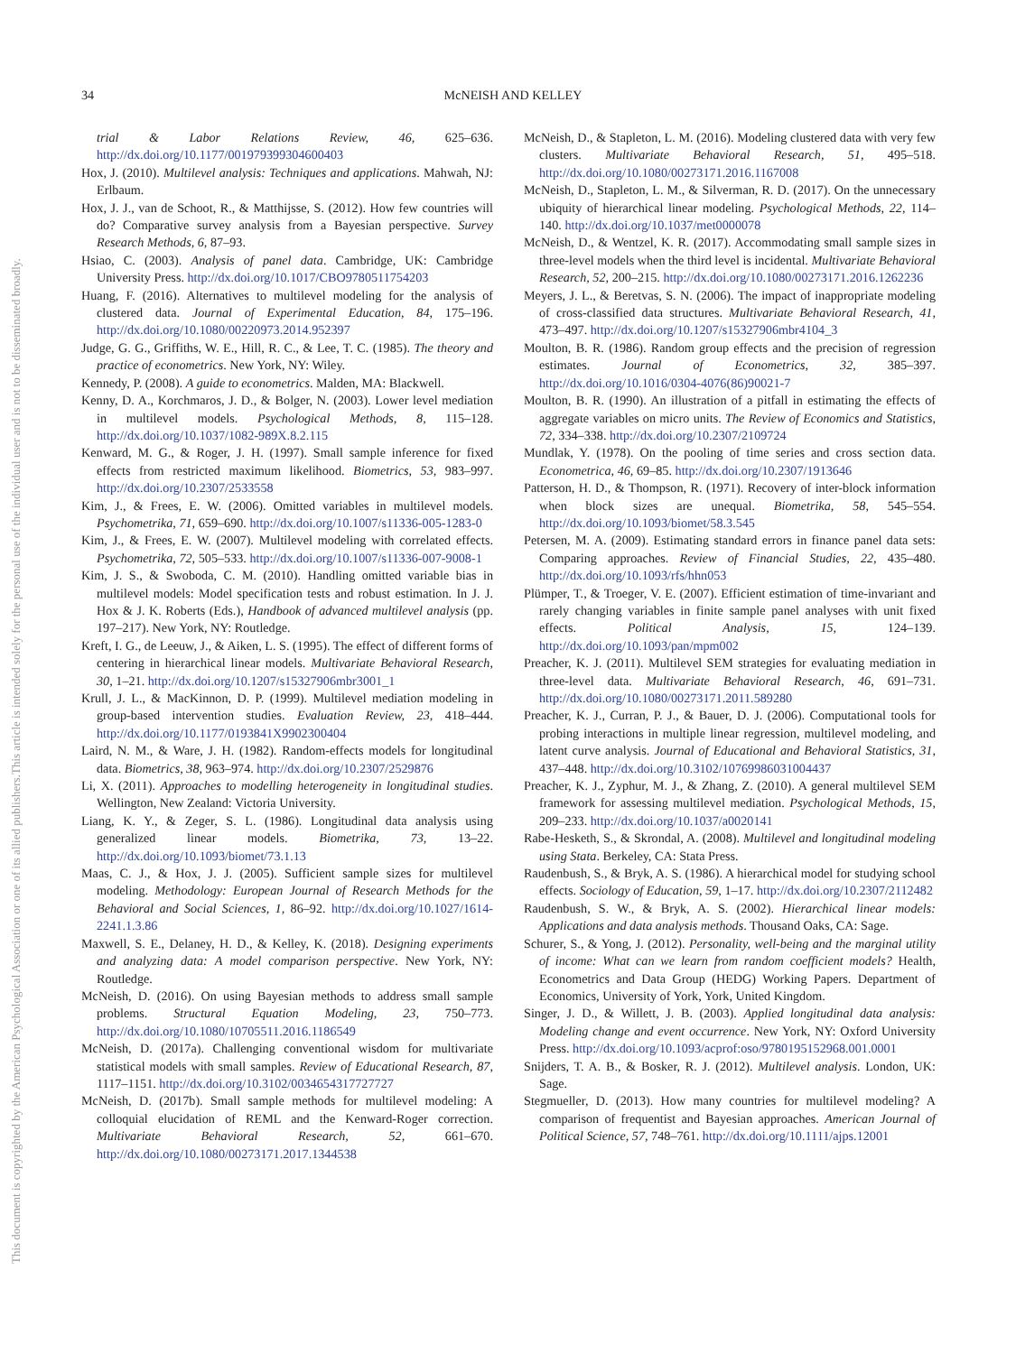34 McNEISH AND KELLEY
This document is copyrighted by the American Psychological Association or one of its allied publishers.
This article is intended solely for the personal use of the individual user and is not to be disseminated broadly.
trial & Labor Relations Review, 46, 625–636. http://dx.doi.org/10.1177/001979399304600403
Hox, J. (2010). Multilevel analysis: Techniques and applications. Mahwah, NJ: Erlbaum.
Hox, J. J., van de Schoot, R., & Matthijsse, S. (2012). How few countries will do? Comparative survey analysis from a Bayesian perspective. Survey Research Methods, 6, 87–93.
Hsiao, C. (2003). Analysis of panel data. Cambridge, UK: Cambridge University Press. http://dx.doi.org/10.1017/CBO9780511754203
Huang, F. (2016). Alternatives to multilevel modeling for the analysis of clustered data. Journal of Experimental Education, 84, 175–196. http://dx.doi.org/10.1080/00220973.2014.952397
Judge, G. G., Griffiths, W. E., Hill, R. C., & Lee, T. C. (1985). The theory and practice of econometrics. New York, NY: Wiley.
Kennedy, P. (2008). A guide to econometrics. Malden, MA: Blackwell.
Kenny, D. A., Korchmaros, J. D., & Bolger, N. (2003). Lower level mediation in multilevel models. Psychological Methods, 8, 115–128. http://dx.doi.org/10.1037/1082-989X.8.2.115
Kenward, M. G., & Roger, J. H. (1997). Small sample inference for fixed effects from restricted maximum likelihood. Biometrics, 53, 983–997. http://dx.doi.org/10.2307/2533558
Kim, J., & Frees, E. W. (2006). Omitted variables in multilevel models. Psychometrika, 71, 659–690. http://dx.doi.org/10.1007/s11336-005-1283-0
Kim, J., & Frees, E. W. (2007). Multilevel modeling with correlated effects. Psychometrika, 72, 505–533. http://dx.doi.org/10.1007/s11336-007-9008-1
Kim, J. S., & Swoboda, C. M. (2010). Handling omitted variable bias in multilevel models: Model specification tests and robust estimation. In J. J. Hox & J. K. Roberts (Eds.), Handbook of advanced multilevel analysis (pp. 197–217). New York, NY: Routledge.
Kreft, I. G., de Leeuw, J., & Aiken, L. S. (1995). The effect of different forms of centering in hierarchical linear models. Multivariate Behavioral Research, 30, 1–21. http://dx.doi.org/10.1207/s15327906mbr3001_1
Krull, J. L., & MacKinnon, D. P. (1999). Multilevel mediation modeling in group-based intervention studies. Evaluation Review, 23, 418–444. http://dx.doi.org/10.1177/0193841X9902300404
Laird, N. M., & Ware, J. H. (1982). Random-effects models for longitudinal data. Biometrics, 38, 963–974. http://dx.doi.org/10.2307/2529876
Li, X. (2011). Approaches to modelling heterogeneity in longitudinal studies. Wellington, New Zealand: Victoria University.
Liang, K. Y., & Zeger, S. L. (1986). Longitudinal data analysis using generalized linear models. Biometrika, 73, 13–22. http://dx.doi.org/10.1093/biomet/73.1.13
Maas, C. J., & Hox, J. J. (2005). Sufficient sample sizes for multilevel modeling. Methodology: European Journal of Research Methods for the Behavioral and Social Sciences, 1, 86–92. http://dx.doi.org/10.1027/1614-2241.1.3.86
Maxwell, S. E., Delaney, H. D., & Kelley, K. (2018). Designing experiments and analyzing data: A model comparison perspective. New York, NY: Routledge.
McNeish, D. (2016). On using Bayesian methods to address small sample problems. Structural Equation Modeling, 23, 750–773. http://dx.doi.org/10.1080/10705511.2016.1186549
McNeish, D. (2017a). Challenging conventional wisdom for multivariate statistical models with small samples. Review of Educational Research, 87, 1117–1151. http://dx.doi.org/10.3102/0034654317727727
McNeish, D. (2017b). Small sample methods for multilevel modeling: A colloquial elucidation of REML and the Kenward-Roger correction. Multivariate Behavioral Research, 52, 661–670. http://dx.doi.org/10.1080/00273171.2017.1344538
McNeish, D., & Stapleton, L. M. (2016). Modeling clustered data with very few clusters. Multivariate Behavioral Research, 51, 495–518. http://dx.doi.org/10.1080/00273171.2016.1167008
McNeish, D., Stapleton, L. M., & Silverman, R. D. (2017). On the unnecessary ubiquity of hierarchical linear modeling. Psychological Methods, 22, 114–140. http://dx.doi.org/10.1037/met0000078
McNeish, D., & Wentzel, K. R. (2017). Accommodating small sample sizes in three-level models when the third level is incidental. Multivariate Behavioral Research, 52, 200–215. http://dx.doi.org/10.1080/00273171.2016.1262236
Meyers, J. L., & Beretvas, S. N. (2006). The impact of inappropriate modeling of cross-classified data structures. Multivariate Behavioral Research, 41, 473–497. http://dx.doi.org/10.1207/s15327906mbr4104_3
Moulton, B. R. (1986). Random group effects and the precision of regression estimates. Journal of Econometrics, 32, 385–397. http://dx.doi.org/10.1016/0304-4076(86)90021-7
Moulton, B. R. (1990). An illustration of a pitfall in estimating the effects of aggregate variables on micro units. The Review of Economics and Statistics, 72, 334–338. http://dx.doi.org/10.2307/2109724
Mundlak, Y. (1978). On the pooling of time series and cross section data. Econometrica, 46, 69–85. http://dx.doi.org/10.2307/1913646
Patterson, H. D., & Thompson, R. (1971). Recovery of inter-block information when block sizes are unequal. Biometrika, 58, 545–554. http://dx.doi.org/10.1093/biomet/58.3.545
Petersen, M. A. (2009). Estimating standard errors in finance panel data sets: Comparing approaches. Review of Financial Studies, 22, 435–480. http://dx.doi.org/10.1093/rfs/hhn053
Plümper, T., & Troeger, V. E. (2007). Efficient estimation of time-invariant and rarely changing variables in finite sample panel analyses with unit fixed effects. Political Analysis, 15, 124–139. http://dx.doi.org/10.1093/pan/mpm002
Preacher, K. J. (2011). Multilevel SEM strategies for evaluating mediation in three-level data. Multivariate Behavioral Research, 46, 691–731. http://dx.doi.org/10.1080/00273171.2011.589280
Preacher, K. J., Curran, P. J., & Bauer, D. J. (2006). Computational tools for probing interactions in multiple linear regression, multilevel modeling, and latent curve analysis. Journal of Educational and Behavioral Statistics, 31, 437–448. http://dx.doi.org/10.3102/10769986031004437
Preacher, K. J., Zyphur, M. J., & Zhang, Z. (2010). A general multilevel SEM framework for assessing multilevel mediation. Psychological Methods, 15, 209–233. http://dx.doi.org/10.1037/a0020141
Rabe-Hesketh, S., & Skrondal, A. (2008). Multilevel and longitudinal modeling using Stata. Berkeley, CA: Stata Press.
Raudenbush, S., & Bryk, A. S. (1986). A hierarchical model for studying school effects. Sociology of Education, 59, 1–17. http://dx.doi.org/10.2307/2112482
Raudenbush, S. W., & Bryk, A. S. (2002). Hierarchical linear models: Applications and data analysis methods. Thousand Oaks, CA: Sage.
Schurer, S., & Yong, J. (2012). Personality, well-being and the marginal utility of income: What can we learn from random coefficient models? Health, Econometrics and Data Group (HEDG) Working Papers. Department of Economics, University of York, York, United Kingdom.
Singer, J. D., & Willett, J. B. (2003). Applied longitudinal data analysis: Modeling change and event occurrence. New York, NY: Oxford University Press. http://dx.doi.org/10.1093/acprof:oso/9780195152968.001.0001
Snijders, T. A. B., & Bosker, R. J. (2012). Multilevel analysis. London, UK: Sage.
Stegmueller, D. (2013). How many countries for multilevel modeling? A comparison of frequentist and Bayesian approaches. American Journal of Political Science, 57, 748–761. http://dx.doi.org/10.1111/ajps.12001